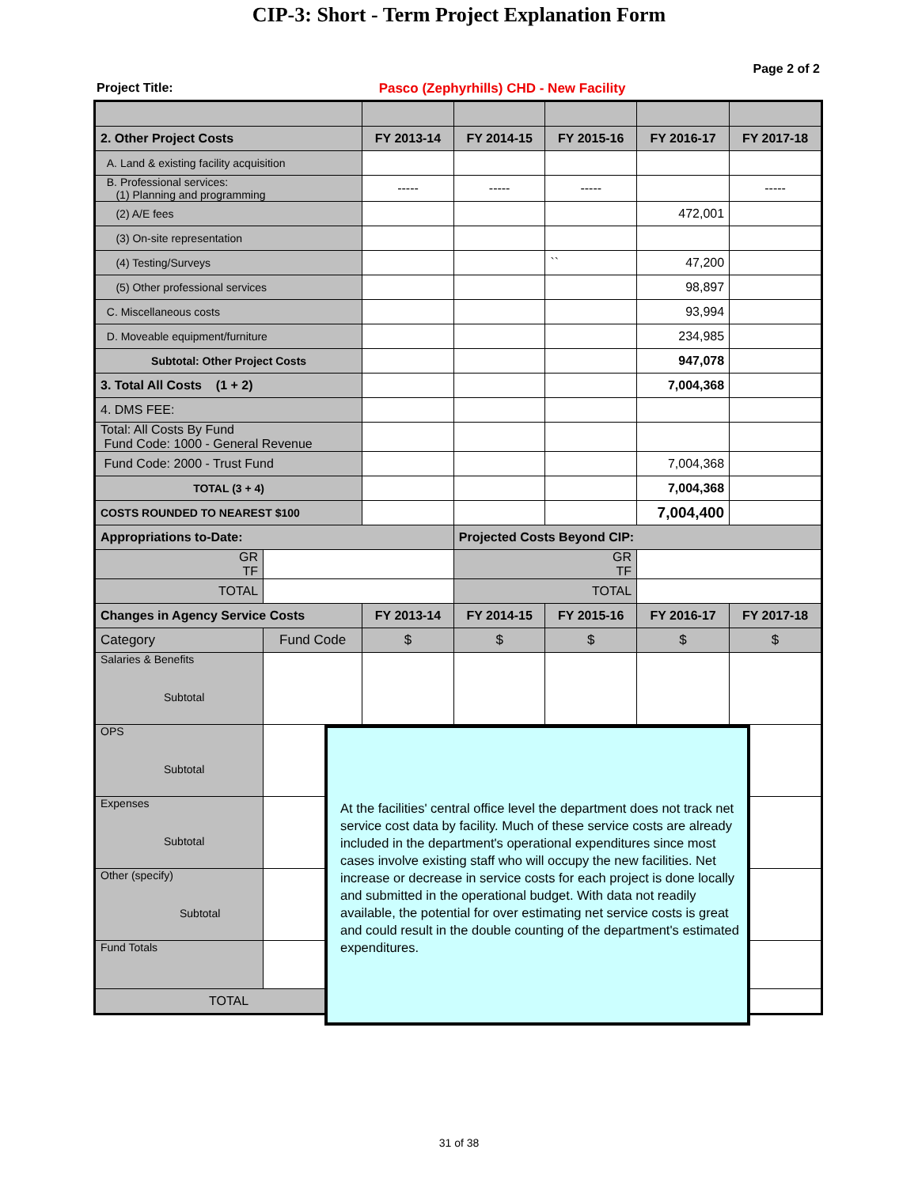CIP-3: Short - Term Project Explanation Form
Page 2 of 2
Project Title: Pasco (Zephyrhills) CHD - New Facility
| 2. Other Project Costs | | FY 2013-14 | FY 2014-15 | FY 2015-16 | FY 2016-17 | FY 2017-18 |
| A. Land & existing facility acquisition | | | | | | |
| B. Professional services: (1) Planning and programming | | ----- | ----- | ----- | | ----- |
| (2) A/E fees | | | | | 472,001 | |
| (3) On-site representation | | | | | | |
| (4) Testing/Surveys | | | | `` | 47,200 | |
| (5) Other professional services | | | | | 98,897 | |
| C. Miscellaneous costs | | | | | 93,994 | |
| D. Moveable equipment/furniture | | | | | 234,985 | |
| Subtotal: Other Project Costs | | | | | 947,078 | |
| 3. Total All Costs (1 + 2) | | | | | 7,004,368 | |
| 4. DMS FEE: | | | | | | |
| Total: All Costs By Fund Fund Code: 1000 - General Revenue | | | | | | |
| Fund Code: 2000 - Trust Fund | | | | | 7,004,368 | |
| TOTAL (3 + 4) | | | | | 7,004,368 | |
| COSTS ROUNDED TO NEAREST $100 | | | | | 7,004,400 | |
| Appropriations to-Date: | | | Projected Costs Beyond CIP: | | | |
| GR TF | | | GR TF | | | |
| TOTAL | | | TOTAL | | | |
| Changes in Agency Service Costs | | FY 2013-14 | FY 2014-15 | FY 2015-16 | FY 2016-17 | FY 2017-18 |
| Category | Fund Code | $ | $ | $ | $ | $ |
| Salaries & Benefits Subtotal | | | | | | |
| OPS Subtotal | | | | | | |
| Expenses Subtotal | | | | | | |
| Other (specify) Subtotal | | | | | | |
| Fund Totals | | | | | | |
| TOTAL | | $ | $ | $ | $ | $ |
At the facilities' central office level the department does not track net service cost data by facility. Much of these service costs are already included in the department's operational expenditures since most cases involve existing staff who will occupy the new facilities. Net increase or decrease in service costs for each project is done locally and submitted in the operational budget. With data not readily available, the potential for over estimating net service costs is great and could result in the double counting of the department's estimated expenditures.
31 of 38